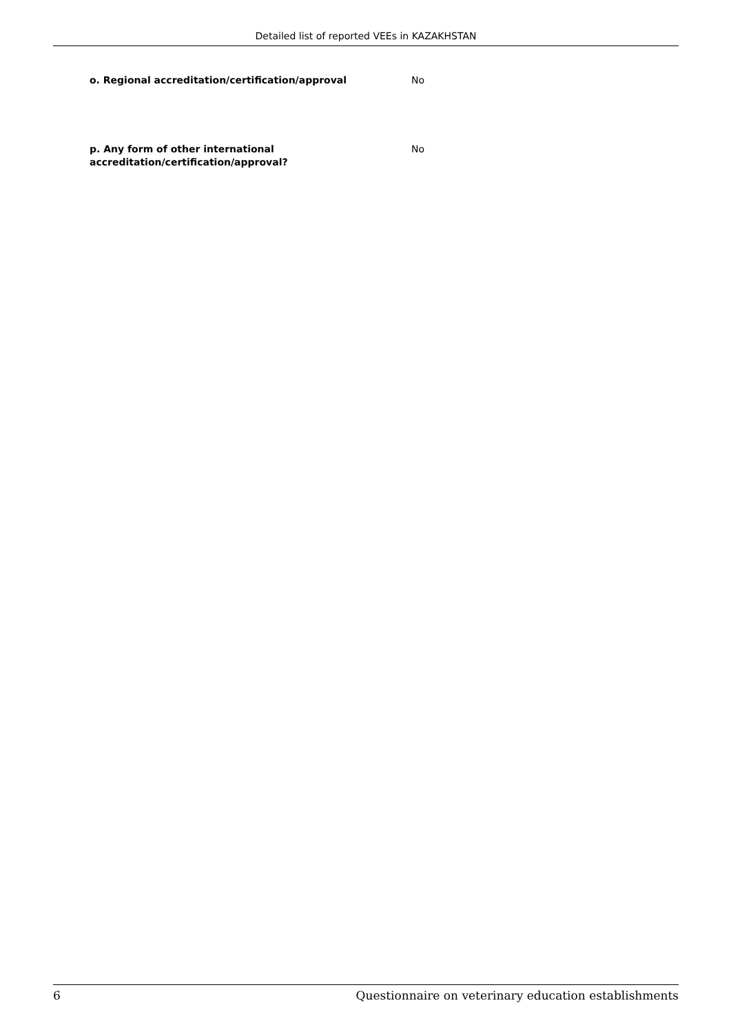Detailed list of reported VEEs in KAZAKHSTAN
o. Regional accreditation/certification/approval No
p. Any form of other international
accreditation/certification/approval?
No
6 Questionnaire on veterinary education establishments